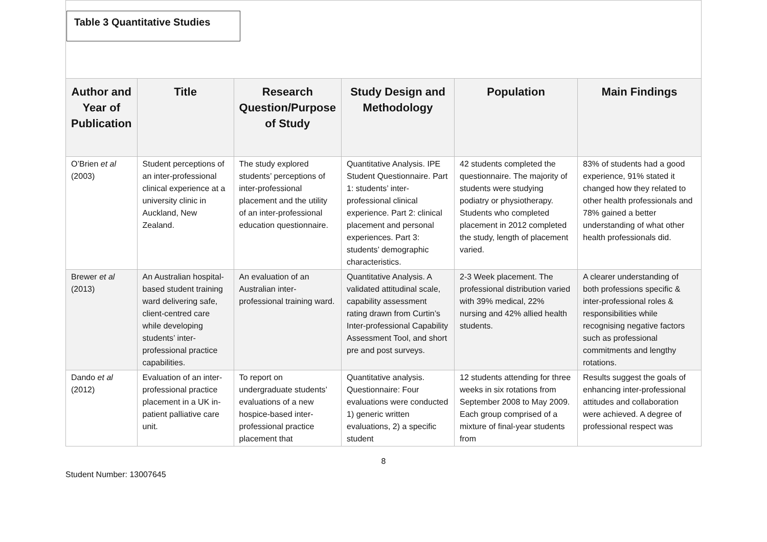Table 3 Quantitative Studies
| Author and Year of Publication | Title | Research Question/Purpose of Study | Study Design and Methodology | Population | Main Findings |
| --- | --- | --- | --- | --- | --- |
| O’Brien et al (2003) | Student perceptions of an inter-professional clinical experience at a university clinic in Auckland, New Zealand. | The study explored students’ perceptions of inter-professional placement and the utility of an inter-professional education questionnaire. | Quantitative Analysis. IPE Student Questionnaire. Part 1: students’ inter-professional clinical experience. Part 2: clinical placement and personal experiences. Part 3: students’ demographic characteristics. | 42 students completed the questionnaire. The majority of students were studying podiatry or physiotherapy. Students who completed placement in 2012 completed the study, length of placement varied. | 83% of students had a good experience, 91% stated it changed how they related to other health professionals and 78% gained a better understanding of what other health professionals did. |
| Brewer et al (2013) | An Australian hospital-based student training ward delivering safe, client-centred care while developing students’ inter-professional practice capabilities. | An evaluation of an Australian inter-professional training ward. | Quantitative Analysis. A validated attitudinal scale, capability assessment rating drawn from Curtin’s Inter-professional Capability Assessment Tool, and short pre and post surveys. | 2-3 Week placement. The professional distribution varied with 39% medical, 22% nursing and 42% allied health students. | A clearer understanding of both professions specific & inter-professional roles & responsibilities while recognising negative factors such as professional commitments and lengthy rotations. |
| Dando et al (2012) | Evaluation of an inter-professional practice placement in a UK in-patient palliative care unit. | To report on undergraduate students’ evaluations of a new hospice-based inter-professional practice placement that | Quantitative analysis. Questionnaire: Four evaluations were conducted 1) generic written evaluations, 2) a specific student | 12 students attending for three weeks in six rotations from September 2008 to May 2009. Each group comprised of a mixture of final-year students from | Results suggest the goals of enhancing inter-professional attitudes and collaboration were achieved. A degree of professional respect was |
8
Student Number: 13007645